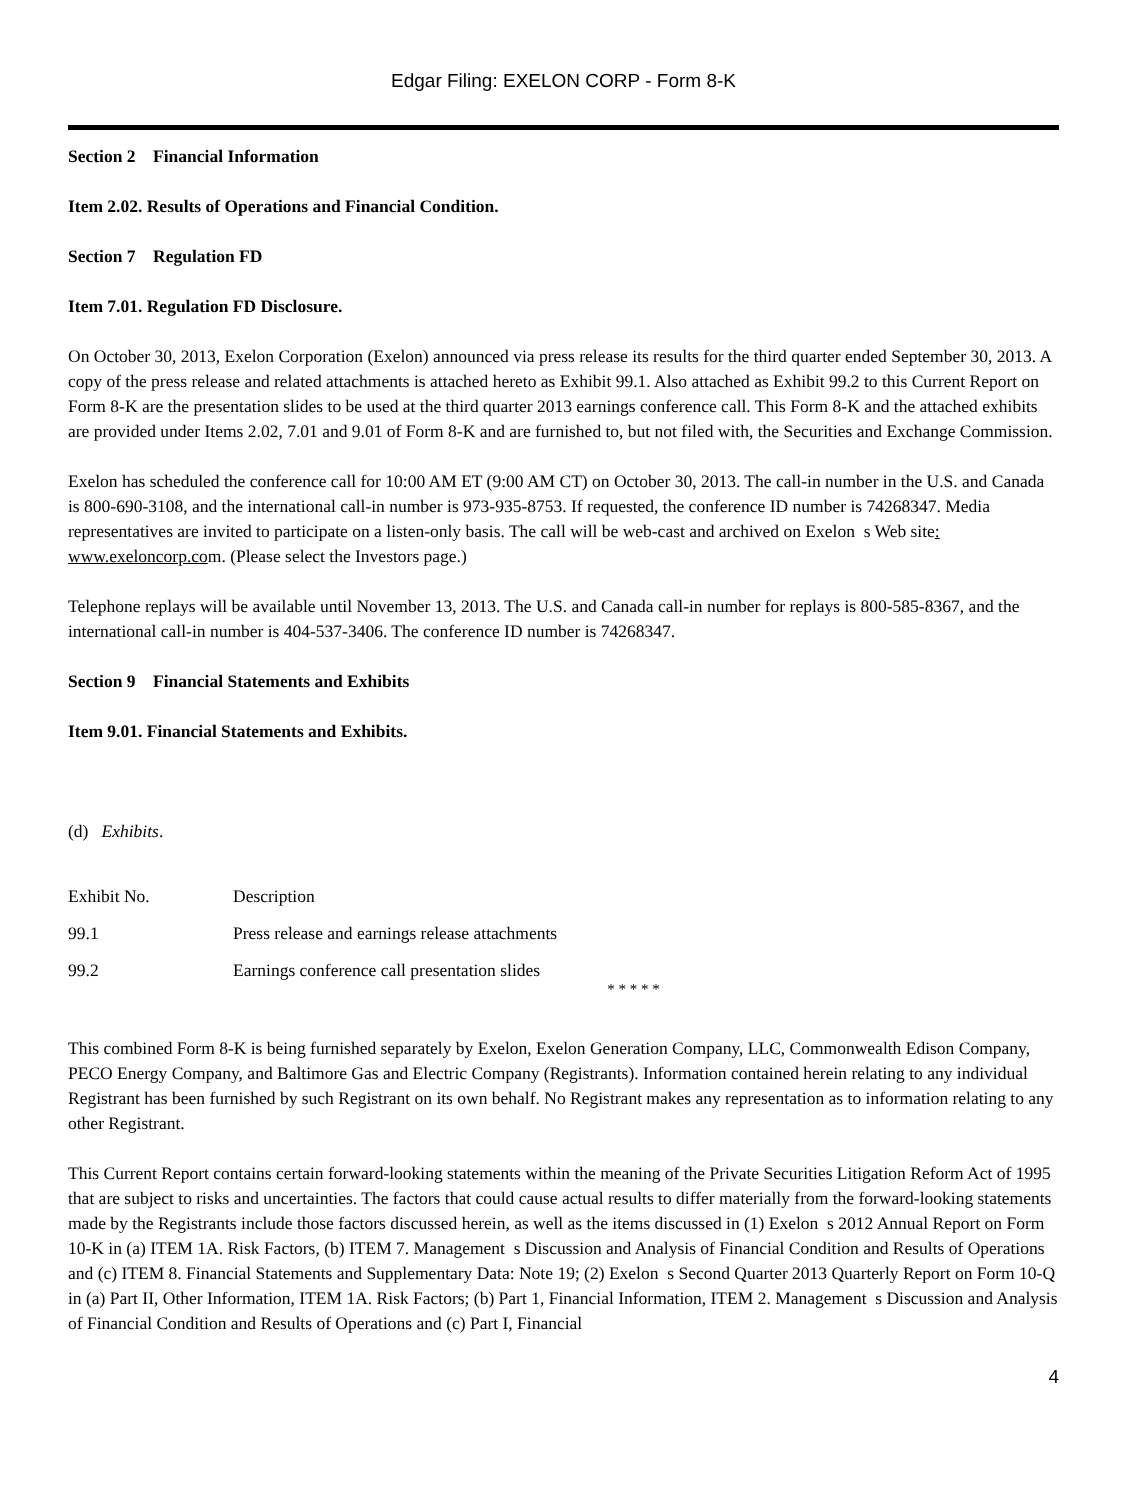Edgar Filing: EXELON CORP - Form 8-K
Section 2 Financial Information
Item 2.02. Results of Operations and Financial Condition.
Section 7 Regulation FD
Item 7.01. Regulation FD Disclosure.
On October 30, 2013, Exelon Corporation (Exelon) announced via press release its results for the third quarter ended September 30, 2013. A copy of the press release and related attachments is attached hereto as Exhibit 99.1. Also attached as Exhibit 99.2 to this Current Report on Form 8-K are the presentation slides to be used at the third quarter 2013 earnings conference call. This Form 8-K and the attached exhibits are provided under Items 2.02, 7.01 and 9.01 of Form 8-K and are furnished to, but not filed with, the Securities and Exchange Commission.
Exelon has scheduled the conference call for 10:00 AM ET (9:00 AM CT) on October 30, 2013. The call-in number in the U.S. and Canada is 800-690-3108, and the international call-in number is 973-935-8753. If requested, the conference ID number is 74268347. Media representatives are invited to participate on a listen-only basis. The call will be web-cast and archived on Exelon s Web site: www.exeloncorp.com. (Please select the Investors page.)
Telephone replays will be available until November 13, 2013. The U.S. and Canada call-in number for replays is 800-585-8367, and the international call-in number is 404-537-3406. The conference ID number is 74268347.
Section 9 Financial Statements and Exhibits
Item 9.01. Financial Statements and Exhibits.
(d) Exhibits.
| Exhibit No. | Description |
| 99.1 | Press release and earnings release attachments |
| 99.2 | Earnings conference call presentation slides |
* * * * *
This combined Form 8-K is being furnished separately by Exelon, Exelon Generation Company, LLC, Commonwealth Edison Company, PECO Energy Company, and Baltimore Gas and Electric Company (Registrants). Information contained herein relating to any individual Registrant has been furnished by such Registrant on its own behalf. No Registrant makes any representation as to information relating to any other Registrant.
This Current Report contains certain forward-looking statements within the meaning of the Private Securities Litigation Reform Act of 1995 that are subject to risks and uncertainties. The factors that could cause actual results to differ materially from the forward-looking statements made by the Registrants include those factors discussed herein, as well as the items discussed in (1) Exelon s 2012 Annual Report on Form 10-K in (a) ITEM 1A. Risk Factors, (b) ITEM 7. Management s Discussion and Analysis of Financial Condition and Results of Operations and (c) ITEM 8. Financial Statements and Supplementary Data: Note 19; (2) Exelon s Second Quarter 2013 Quarterly Report on Form 10-Q in (a) Part II, Other Information, ITEM 1A. Risk Factors; (b) Part 1, Financial Information, ITEM 2. Management s Discussion and Analysis of Financial Condition and Results of Operations and (c) Part I, Financial
4